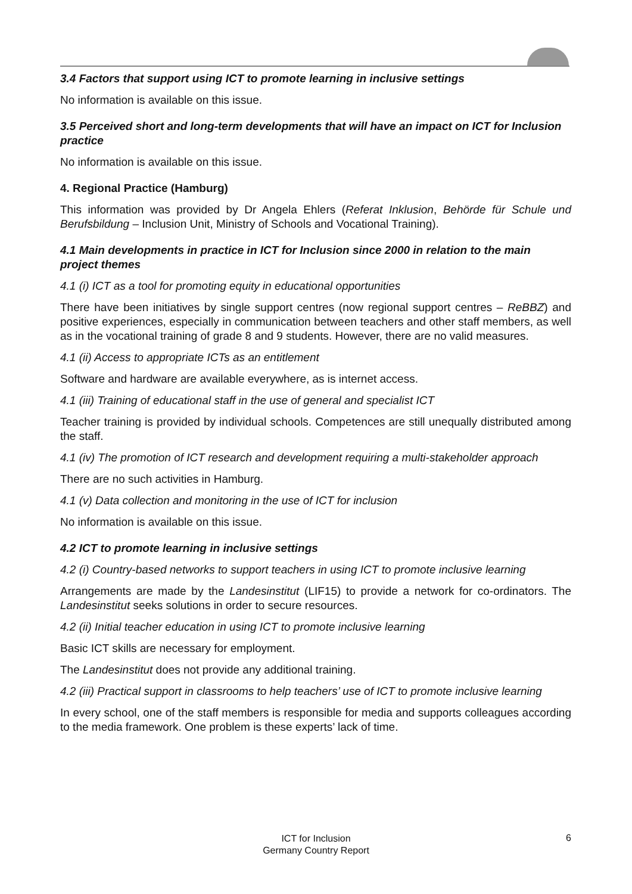3.4 Factors that support using ICT to promote learning in inclusive settings
No information is available on this issue.
3.5 Perceived short and long-term developments that will have an impact on ICT for Inclusion practice
No information is available on this issue.
4. Regional Practice (Hamburg)
This information was provided by Dr Angela Ehlers (Referat Inklusion, Behörde für Schule und Berufsbildung – Inclusion Unit, Ministry of Schools and Vocational Training).
4.1 Main developments in practice in ICT for Inclusion since 2000 in relation to the main project themes
4.1 (i) ICT as a tool for promoting equity in educational opportunities
There have been initiatives by single support centres (now regional support centres – ReBBZ) and positive experiences, especially in communication between teachers and other staff members, as well as in the vocational training of grade 8 and 9 students. However, there are no valid measures.
4.1 (ii) Access to appropriate ICTs as an entitlement
Software and hardware are available everywhere, as is internet access.
4.1 (iii) Training of educational staff in the use of general and specialist ICT
Teacher training is provided by individual schools. Competences are still unequally distributed among the staff.
4.1 (iv) The promotion of ICT research and development requiring a multi-stakeholder approach
There are no such activities in Hamburg.
4.1 (v) Data collection and monitoring in the use of ICT for inclusion
No information is available on this issue.
4.2 ICT to promote learning in inclusive settings
4.2 (i) Country-based networks to support teachers in using ICT to promote inclusive learning
Arrangements are made by the Landesinstitut (LIF15) to provide a network for co-ordinators. The Landesinstitut seeks solutions in order to secure resources.
4.2 (ii) Initial teacher education in using ICT to promote inclusive learning
Basic ICT skills are necessary for employment.
The Landesinstitut does not provide any additional training.
4.2 (iii) Practical support in classrooms to help teachers’ use of ICT to promote inclusive learning
In every school, one of the staff members is responsible for media and supports colleagues according to the media framework. One problem is these experts’ lack of time.
ICT for Inclusion
Germany Country Report
6